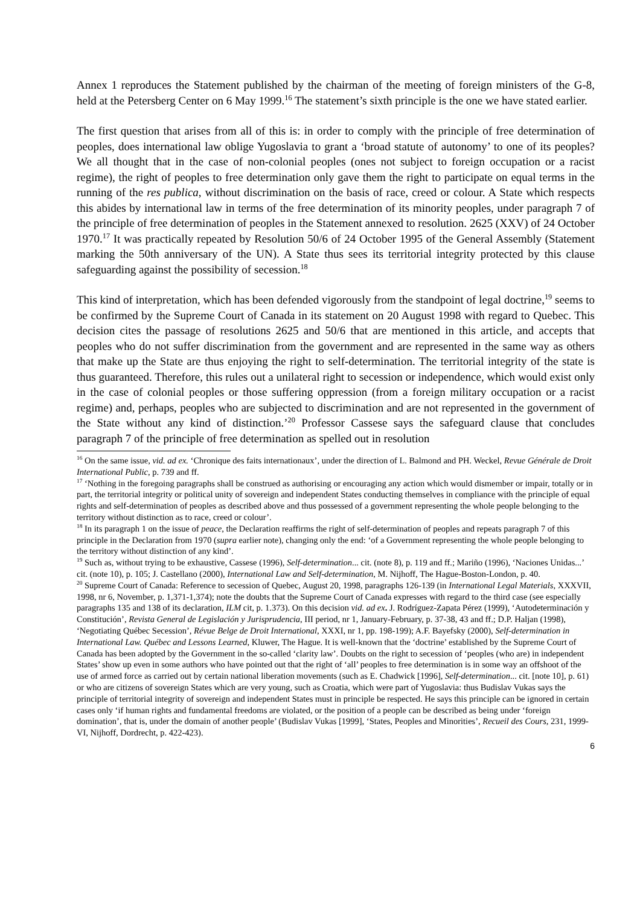Annex 1 reproduces the Statement published by the chairman of the meeting of foreign ministers of the G-8, held at the Petersberg Center on 6 May 1999.<sup>16</sup> The statement’s sixth principle is the one we have stated earlier.
The first question that arises from all of this is: in order to comply with the principle of free determination of peoples, does international law oblige Yugoslavia to grant a ‘broad statute of autonomy’ to one of its peoples? We all thought that in the case of non-colonial peoples (ones not subject to foreign occupation or a racist regime), the right of peoples to free determination only gave them the right to participate on equal terms in the running of the res publica, without discrimination on the basis of race, creed or colour. A State which respects this abides by international law in terms of the free determination of its minority peoples, under paragraph 7 of the principle of free determination of peoples in the Statement annexed to resolution. 2625 (XXV) of 24 October 1970.<sup>17</sup> It was practically repeated by Resolution 50/6 of 24 October 1995 of the General Assembly (Statement marking the 50th anniversary of the UN). A State thus sees its territorial integrity protected by this clause safeguarding against the possibility of secession.<sup>18</sup>
This kind of interpretation, which has been defended vigorously from the standpoint of legal doctrine,<sup>19</sup> seems to be confirmed by the Supreme Court of Canada in its statement on 20 August 1998 with regard to Quebec. This decision cites the passage of resolutions 2625 and 50/6 that are mentioned in this article, and accepts that peoples who do not suffer discrimination from the government and are represented in the same way as others that make up the State are thus enjoying the right to self-determination. The territorial integrity of the state is thus guaranteed. Therefore, this rules out a unilateral right to secession or independence, which would exist only in the case of colonial peoples or those suffering oppression (from a foreign military occupation or a racist regime) and, perhaps, peoples who are subjected to discrimination and are not represented in the government of the State without any kind of distinction.’<sup>20</sup> Professor Cassese says the safeguard clause that concludes paragraph 7 of the principle of free determination as spelled out in resolution
<sup>16</sup> On the same issue, vid. ad ex. ‘Chronique des faits internationaux’, under the direction of L. Balmond and PH. Weckel, Revue Générale de Droit International Public, p. 739 and ff.
<sup>17</sup> ‘Nothing in the foregoing paragraphs shall be construed as authorising or encouraging any action which would dismember or impair, totally or in part, the territorial integrity or political unity of sovereign and independent States conducting themselves in compliance with the principle of equal rights and self-determination of peoples as described above and thus possessed of a government representing the whole people belonging to the territory without distinction as to race, creed or colour’.
<sup>18</sup> In its paragraph 1 on the issue of peace, the Declaration reaffirms the right of self-determination of peoples and repeats paragraph 7 of this principle in the Declaration from 1970 (supra earlier note), changing only the end: ‘of a Government representing the whole people belonging to the territory without distinction of any kind’.
<sup>19</sup> Such as, without trying to be exhaustive, Cassese (1996), Self-determination... cit. (note 8), p. 119 and ff.; Mariño (1996), ‘Naciones Unidas...’ cit. (note 10), p. 105; J. Castellano (2000), International Law and Self-determination, M. Nijhoff, The Hague-Boston-London, p. 40.
<sup>20</sup> Supreme Court of Canada: Reference to secession of Quebec, August 20, 1998, paragraphs 126-139 (in International Legal Materials, XXXVII, 1998, nr 6, November, p. 1,371-1,374); note the doubts that the Supreme Court of Canada expresses with regard to the third case (see especially paragraphs 135 and 138 of its declaration, ILM cit, p. 1.373). On this decision vid. ad ex. J. Rodríguez-Zapata Pérez (1999), ‘Autodeterminación y Constitución’, Revista General de Legislación y Jurisprudencia, III period, nr 1, January-February, p. 37-38, 43 and ff.; D.P. Haljan (1998), ‘Negotiating Québec Secession’, Révue Belge de Droit International, XXXI, nr 1, pp. 198-199); A.F. Bayefsky (2000), Self-determination in International Law. Québec and Lessons Learned, Kluwer, The Hague. It is well-known that the ‘doctrine’ established by the Supreme Court of Canada has been adopted by the Government in the so-called ‘clarity law’. Doubts on the right to secession of ‘peoples (who are) in independent States’ show up even in some authors who have pointed out that the right of ‘all’ peoples to free determination is in some way an offshoot of the use of armed force as carried out by certain national liberation movements (such as E. Chadwick [1996], Self-determination... cit. [note 10], p. 61) or who are citizens of sovereign States which are very young, such as Croatia, which were part of Yugoslavia: thus Budislav Vukas says the principle of territorial integrity of sovereign and independent States must in principle be respected. He says this principle can be ignored in certain cases only ‘if human rights and fundamental freedoms are violated, or the position of a people can be described as being under ‘foreign domination’, that is, under the domain of another people’ (Budislav Vukas [1999], ‘States, Peoples and Minorities’, Recueil des Cours, 231, 1999-VI, Nijhoff, Dordrecht, p. 422-423).
6